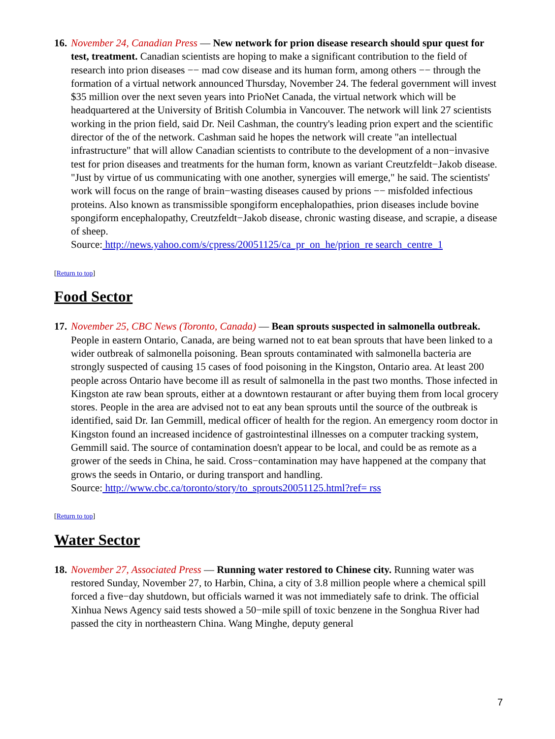16.
November 24, Canadian Press — New network for prion disease research should spur quest for test, treatment. Canadian scientists are hoping to make a significant contribution to the field of research into prion diseases −− mad cow disease and its human form, among others −− through the formation of a virtual network announced Thursday, November 24. The federal government will invest $35 million over the next seven years into PrioNet Canada, the virtual network which will be headquartered at the University of British Columbia in Vancouver. The network will link 27 scientists working in the prion field, said Dr. Neil Cashman, the country's leading prion expert and the scientific director of the of the network. Cashman said he hopes the network will create "an intellectual infrastructure" that will allow Canadian scientists to contribute to the development of a non−invasive test for prion diseases and treatments for the human form, known as variant Creutzfeldt−Jakob disease. "Just by virtue of us communicating with one another, synergies will emerge," he said. The scientists' work will focus on the range of brain−wasting diseases caused by prions −− misfolded infectious proteins. Also known as transmissible spongiform encephalopathies, prion diseases include bovine spongiform encephalopathy, Creutzfeldt−Jakob disease, chronic wasting disease, and scrapie, a disease of sheep.
Source: http://news.yahoo.com/s/cpress/20051125/ca_pr_on_he/prion_re search_centre_1
[Return to top]
Food Sector
17.
November 25, CBC News (Toronto, Canada) — Bean sprouts suspected in salmonella outbreak. People in eastern Ontario, Canada, are being warned not to eat bean sprouts that have been linked to a wider outbreak of salmonella poisoning. Bean sprouts contaminated with salmonella bacteria are strongly suspected of causing 15 cases of food poisoning in the Kingston, Ontario area. At least 200 people across Ontario have become ill as result of salmonella in the past two months. Those infected in Kingston ate raw bean sprouts, either at a downtown restaurant or after buying them from local grocery stores. People in the area are advised not to eat any bean sprouts until the source of the outbreak is identified, said Dr. Ian Gemmill, medical officer of health for the region. An emergency room doctor in Kingston found an increased incidence of gastrointestinal illnesses on a computer tracking system, Gemmill said. The source of contamination doesn't appear to be local, and could be as remote as a grower of the seeds in China, he said. Cross−contamination may have happened at the company that grows the seeds in Ontario, or during transport and handling.
Source: http://www.cbc.ca/toronto/story/to_sprouts20051125.html?ref= rss
[Return to top]
Water Sector
18.
November 27, Associated Press — Running water restored to Chinese city. Running water was restored Sunday, November 27, to Harbin, China, a city of 3.8 million people where a chemical spill forced a five−day shutdown, but officials warned it was not immediately safe to drink. The official Xinhua News Agency said tests showed a 50−mile spill of toxic benzene in the Songhua River had passed the city in northeastern China. Wang Minghe, deputy general
7